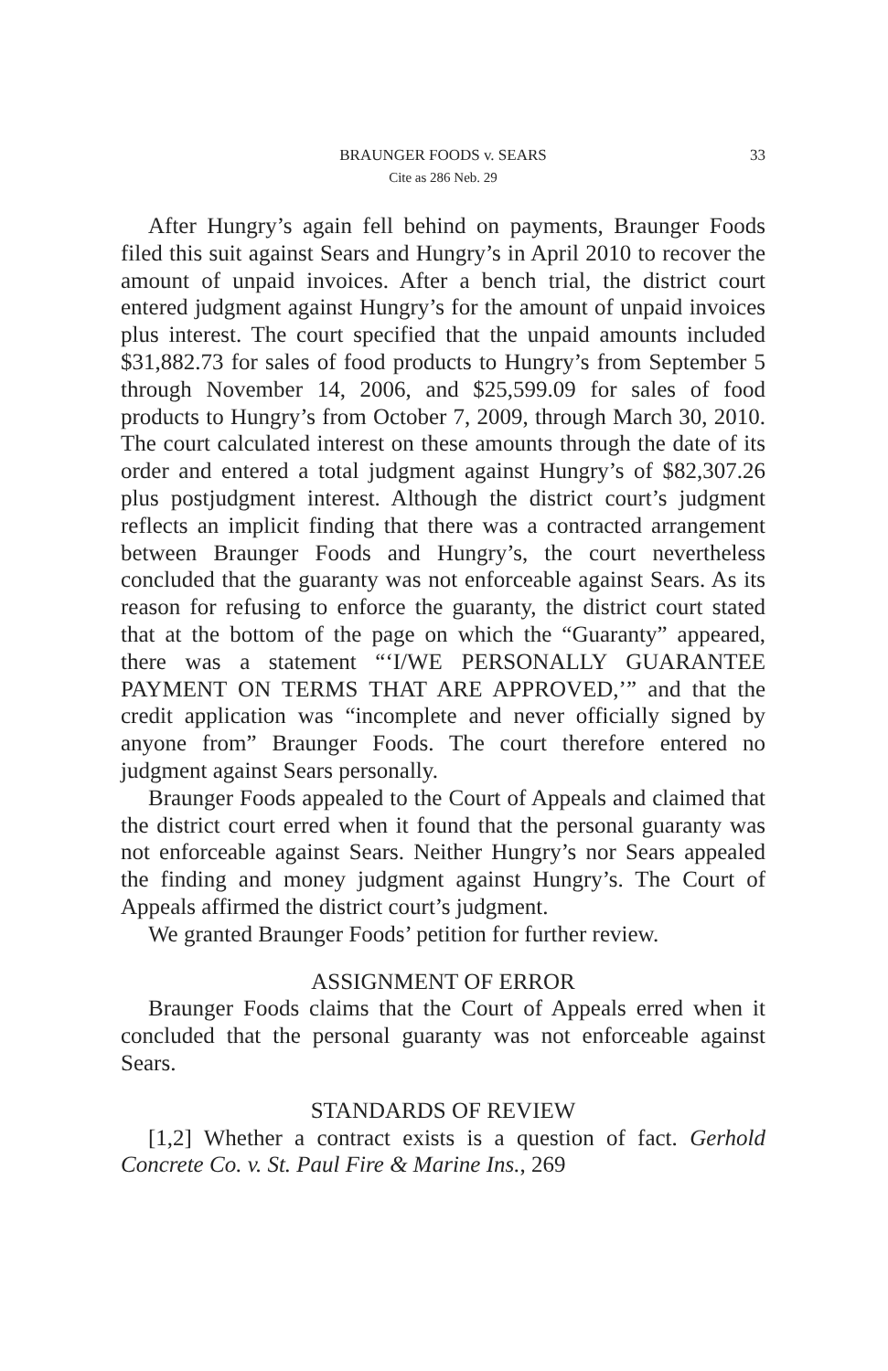BRAUNGER FOODS v. SEARS
33
Cite as 286 Neb. 29
After Hungry’s again fell behind on payments, Braunger Foods filed this suit against Sears and Hungry’s in April 2010 to recover the amount of unpaid invoices. After a bench trial, the district court entered judgment against Hungry’s for the amount of unpaid invoices plus interest. The court specified that the unpaid amounts included $31,882.73 for sales of food products to Hungry’s from September 5 through November 14, 2006, and $25,599.09 for sales of food products to Hungry’s from October 7, 2009, through March 30, 2010. The court calculated interest on these amounts through the date of its order and entered a total judgment against Hungry’s of $82,307.26 plus postjudgment interest. Although the district court’s judgment reflects an implicit finding that there was a contracted arrangement between Braunger Foods and Hungry’s, the court nevertheless concluded that the guaranty was not enforceable against Sears. As its reason for refusing to enforce the guaranty, the district court stated that at the bottom of the page on which the “Guaranty” appeared, there was a statement “‘I/WE PERSONALLY GUARANTEE PAYMENT ON TERMS THAT ARE APPROVED,’” and that the credit application was “incomplete and never officially signed by anyone from” Braunger Foods. The court therefore entered no judgment against Sears personally.
Braunger Foods appealed to the Court of Appeals and claimed that the district court erred when it found that the personal guaranty was not enforceable against Sears. Neither Hungry’s nor Sears appealed the finding and money judgment against Hungry’s. The Court of Appeals affirmed the district court’s judgment.
We granted Braunger Foods’ petition for further review.
ASSIGNMENT OF ERROR
Braunger Foods claims that the Court of Appeals erred when it concluded that the personal guaranty was not enforceable against Sears.
STANDARDS OF REVIEW
[1,2] Whether a contract exists is a question of fact. Gerhold Concrete Co. v. St. Paul Fire & Marine Ins., 269